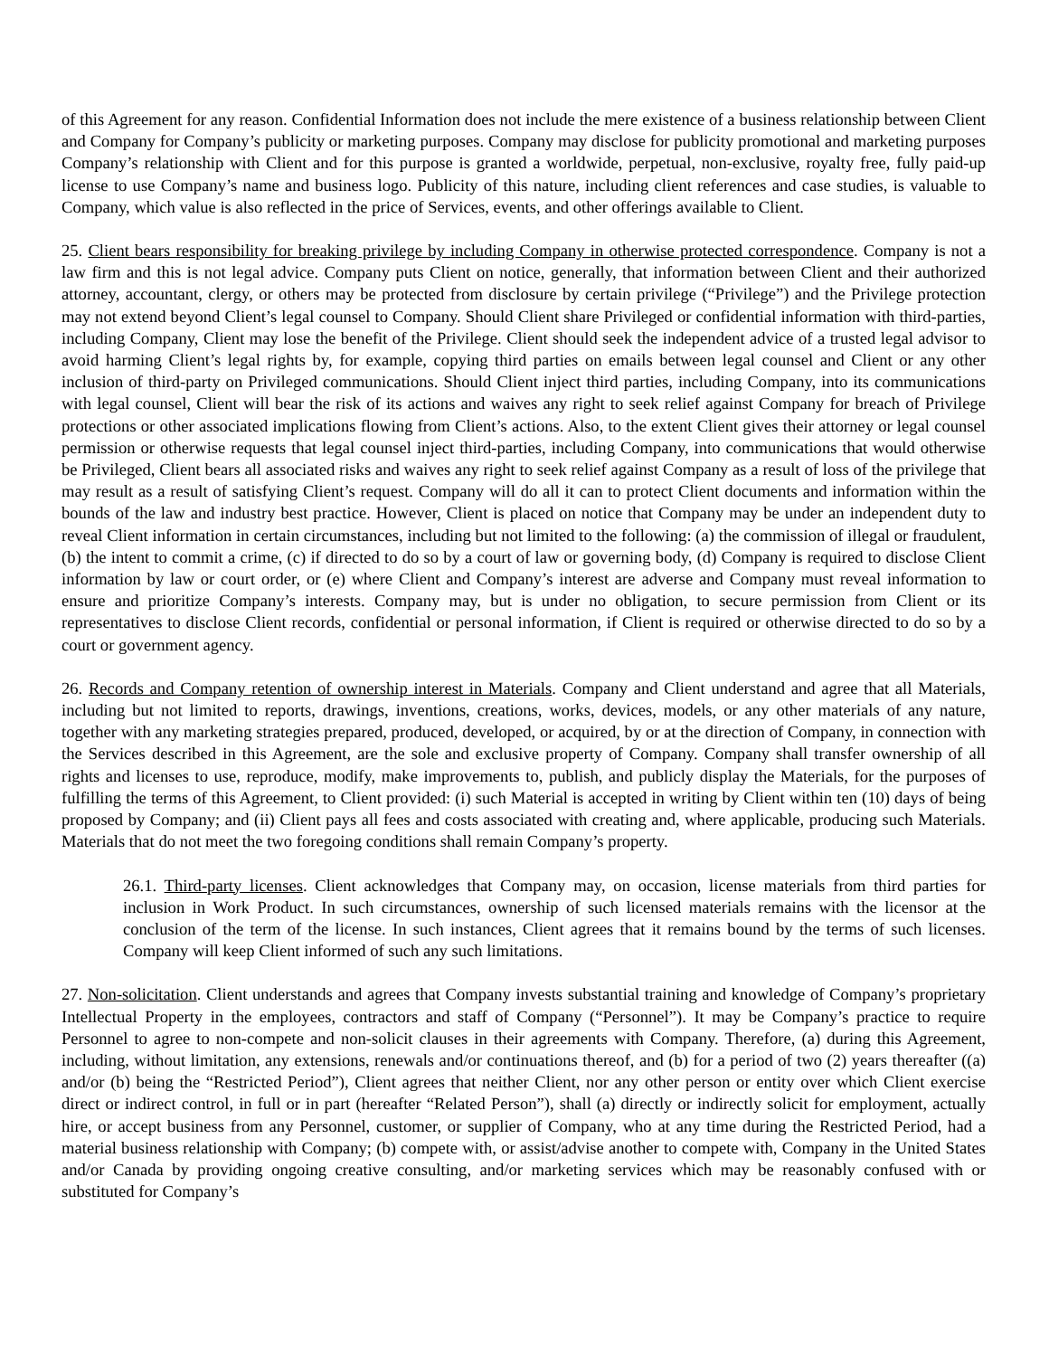of this Agreement for any reason. Confidential Information does not include the mere existence of a business relationship between Client and Company for Company’s publicity or marketing purposes. Company may disclose for publicity promotional and marketing purposes Company’s relationship with Client and for this purpose is granted a worldwide, perpetual, non-exclusive, royalty free, fully paid-up license to use Company’s name and business logo. Publicity of this nature, including client references and case studies, is valuable to Company, which value is also reflected in the price of Services, events, and other offerings available to Client.
25. Client bears responsibility for breaking privilege by including Company in otherwise protected correspondence. Company is not a law firm and this is not legal advice. Company puts Client on notice, generally, that information between Client and their authorized attorney, accountant, clergy, or others may be protected from disclosure by certain privilege (“Privilege”) and the Privilege protection may not extend beyond Client’s legal counsel to Company. Should Client share Privileged or confidential information with third-parties, including Company, Client may lose the benefit of the Privilege. Client should seek the independent advice of a trusted legal advisor to avoid harming Client’s legal rights by, for example, copying third parties on emails between legal counsel and Client or any other inclusion of third-party on Privileged communications. Should Client inject third parties, including Company, into its communications with legal counsel, Client will bear the risk of its actions and waives any right to seek relief against Company for breach of Privilege protections or other associated implications flowing from Client’s actions. Also, to the extent Client gives their attorney or legal counsel permission or otherwise requests that legal counsel inject third-parties, including Company, into communications that would otherwise be Privileged, Client bears all associated risks and waives any right to seek relief against Company as a result of loss of the privilege that may result as a result of satisfying Client’s request. Company will do all it can to protect Client documents and information within the bounds of the law and industry best practice. However, Client is placed on notice that Company may be under an independent duty to reveal Client information in certain circumstances, including but not limited to the following: (a) the commission of illegal or fraudulent, (b) the intent to commit a crime, (c) if directed to do so by a court of law or governing body, (d) Company is required to disclose Client information by law or court order, or (e) where Client and Company’s interest are adverse and Company must reveal information to ensure and prioritize Company’s interests. Company may, but is under no obligation, to secure permission from Client or its representatives to disclose Client records, confidential or personal information, if Client is required or otherwise directed to do so by a court or government agency.
26. Records and Company retention of ownership interest in Materials. Company and Client understand and agree that all Materials, including but not limited to reports, drawings, inventions, creations, works, devices, models, or any other materials of any nature, together with any marketing strategies prepared, produced, developed, or acquired, by or at the direction of Company, in connection with the Services described in this Agreement, are the sole and exclusive property of Company. Company shall transfer ownership of all rights and licenses to use, reproduce, modify, make improvements to, publish, and publicly display the Materials, for the purposes of fulfilling the terms of this Agreement, to Client provided: (i) such Material is accepted in writing by Client within ten (10) days of being proposed by Company; and (ii) Client pays all fees and costs associated with creating and, where applicable, producing such Materials. Materials that do not meet the two foregoing conditions shall remain Company’s property.
26.1. Third-party licenses. Client acknowledges that Company may, on occasion, license materials from third parties for inclusion in Work Product. In such circumstances, ownership of such licensed materials remains with the licensor at the conclusion of the term of the license. In such instances, Client agrees that it remains bound by the terms of such licenses. Company will keep Client informed of such any such limitations.
27. Non-solicitation. Client understands and agrees that Company invests substantial training and knowledge of Company’s proprietary Intellectual Property in the employees, contractors and staff of Company (“Personnel”). It may be Company’s practice to require Personnel to agree to non-compete and non-solicit clauses in their agreements with Company. Therefore, (a) during this Agreement, including, without limitation, any extensions, renewals and/or continuations thereof, and (b) for a period of two (2) years thereafter ((a) and/or (b) being the “Restricted Period”), Client agrees that neither Client, nor any other person or entity over which Client exercise direct or indirect control, in full or in part (hereafter “Related Person”), shall (a) directly or indirectly solicit for employment, actually hire, or accept business from any Personnel, customer, or supplier of Company, who at any time during the Restricted Period, had a material business relationship with Company; (b) compete with, or assist/advise another to compete with, Company in the United States and/or Canada by providing ongoing creative consulting, and/or marketing services which may be reasonably confused with or substituted for Company’s